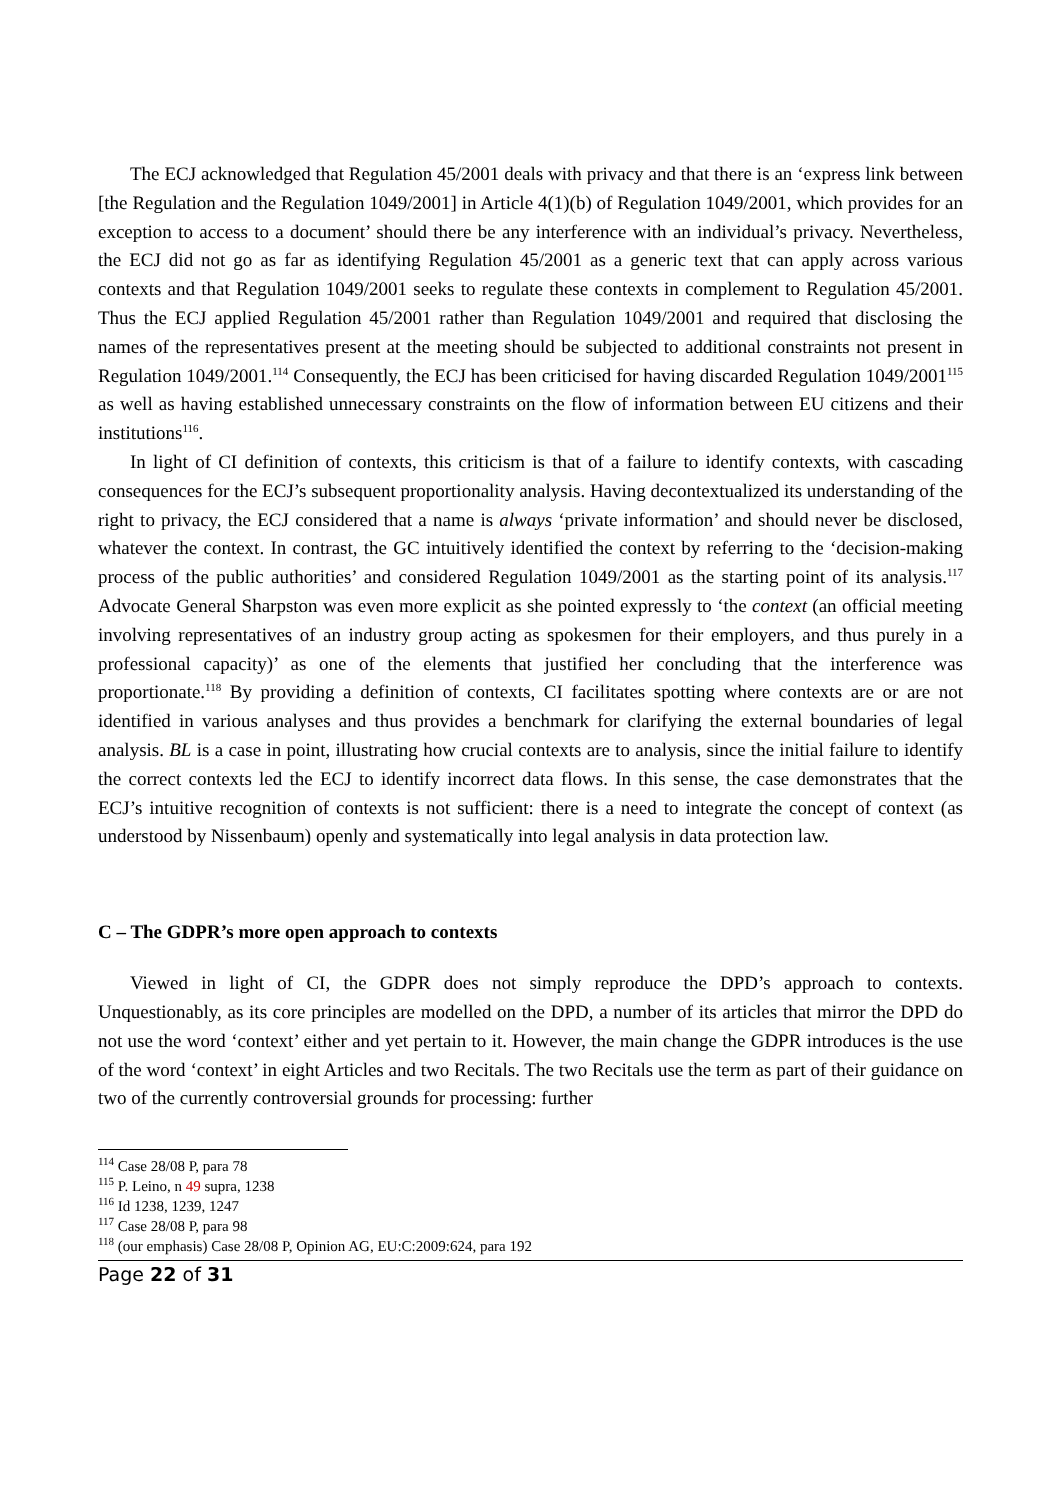The ECJ acknowledged that Regulation 45/2001 deals with privacy and that there is an ‘express link between [the Regulation and the Regulation 1049/2001] in Article 4(1)(b) of Regulation 1049/2001, which provides for an exception to access to a document’ should there be any interference with an individual’s privacy. Nevertheless, the ECJ did not go as far as identifying Regulation 45/2001 as a generic text that can apply across various contexts and that Regulation 1049/2001 seeks to regulate these contexts in complement to Regulation 45/2001. Thus the ECJ applied Regulation 45/2001 rather than Regulation 1049/2001 and required that disclosing the names of the representatives present at the meeting should be subjected to additional constraints not present in Regulation 1049/2001.<sup>114</sup> Consequently, the ECJ has been criticised for having discarded Regulation 1049/2001<sup>115</sup> as well as having established unnecessary constraints on the flow of information between EU citizens and their institutions<sup>116</sup>.
In light of CI definition of contexts, this criticism is that of a failure to identify contexts, with cascading consequences for the ECJ’s subsequent proportionality analysis. Having decontextualized its understanding of the right to privacy, the ECJ considered that a name is always ‘private information’ and should never be disclosed, whatever the context. In contrast, the GC intuitively identified the context by referring to the ‘decision-making process of the public authorities’ and considered Regulation 1049/2001 as the starting point of its analysis.<sup>117</sup> Advocate General Sharpston was even more explicit as she pointed expressly to ‘the context (an official meeting involving representatives of an industry group acting as spokesmen for their employers, and thus purely in a professional capacity)’ as one of the elements that justified her concluding that the interference was proportionate.<sup>118</sup> By providing a definition of contexts, CI facilitates spotting where contexts are or are not identified in various analyses and thus provides a benchmark for clarifying the external boundaries of legal analysis. BL is a case in point, illustrating how crucial contexts are to analysis, since the initial failure to identify the correct contexts led the ECJ to identify incorrect data flows. In this sense, the case demonstrates that the ECJ’s intuitive recognition of contexts is not sufficient: there is a need to integrate the concept of context (as understood by Nissenbaum) openly and systematically into legal analysis in data protection law.
C – The GDPR’s more open approach to contexts
Viewed in light of CI, the GDPR does not simply reproduce the DPD’s approach to contexts. Unquestionably, as its core principles are modelled on the DPD, a number of its articles that mirror the DPD do not use the word ‘context’ either and yet pertain to it. However, the main change the GDPR introduces is the use of the word ‘context’ in eight Articles and two Recitals. The two Recitals use the term as part of their guidance on two of the currently controversial grounds for processing: further
<sup>114</sup> Case 28/08 P, para 78
<sup>115</sup> P. Leino, n 49 supra, 1238
<sup>116</sup> Id 1238, 1239, 1247
<sup>117</sup> Case 28/08 P, para 98
<sup>118</sup> (our emphasis) Case 28/08 P, Opinion AG, EU:C:2009:624, para 192
Page 22 of 31